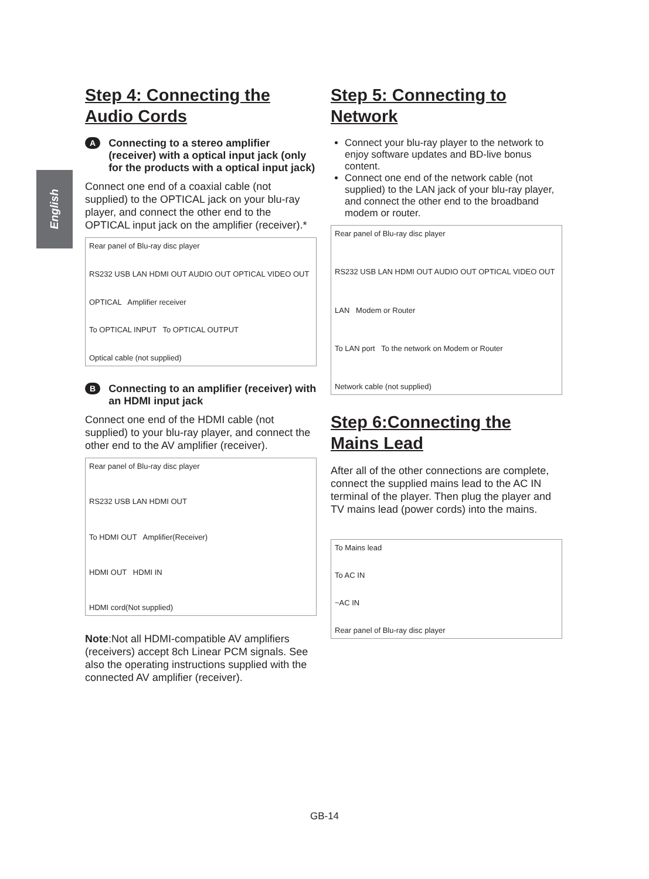English
Step 4: Connecting the Audio Cords
A Connecting to a stereo amplifier (receiver) with a optical input jack (only for the products with a optical input jack)
Connect one end of a coaxial cable (not supplied) to the OPTICAL jack on your blu-ray player, and connect the other end to the OPTICAL input jack on the amplifier (receiver).*
Rear panel of Blu-ray disc player
RS232 USB LAN HDMI OUT AUDIO OUT OPTICAL VIDEO OUT
OPTICAL Amplifier receiver
To OPTICAL INPUT To OPTICAL OUTPUT
Optical cable (not supplied)
B Connecting to an amplifier (receiver) with an HDMI input jack
Connect one end of the HDMI cable (not supplied) to your blu-ray player, and connect the other end to the AV amplifier (receiver).
Rear panel of Blu-ray disc player
RS232 USB LAN HDMI OUT
To HDMI OUT Amplifier(Receiver)
HDMI OUT HDMI IN
HDMI cord(Not supplied)
Note:Not all HDMI-compatible AV amplifiers (receivers) accept 8ch Linear PCM signals. See also the operating instructions supplied with the connected AV amplifier (receiver).
Step 5: Connecting to Network
Connect your blu-ray player to the network to enjoy software updates and BD-live bonus content.
Connect one end of the network cable (not supplied) to the LAN jack of your blu-ray player, and connect the other end to the broadband modem or router.
Rear panel of Blu-ray disc player
RS232 USB LAN HDMI OUT AUDIO OUT OPTICAL VIDEO OUT
LAN Modem or Router
To LAN port To the network on Modem or Router
Network cable (not supplied)
Step 6:Connecting the Mains Lead
After all of the other connections are complete, connect the supplied mains lead to the AC IN terminal of the player. Then plug the player and TV mains lead (power cords) into the mains.
To Mains lead
To AC IN
~AC IN
Rear panel of Blu-ray disc player
GB-14